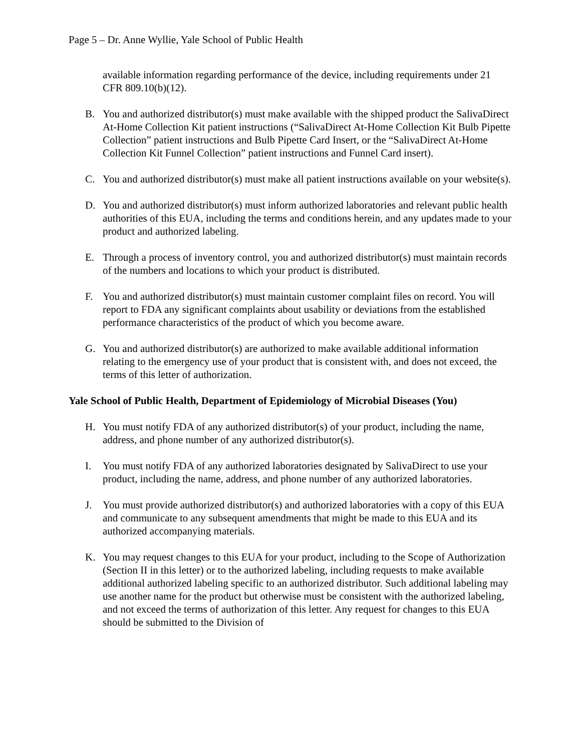Page 5 – Dr. Anne Wyllie, Yale School of Public Health
available information regarding performance of the device, including requirements under 21 CFR 809.10(b)(12).
B. You and authorized distributor(s) must make available with the shipped product the SalivaDirect At-Home Collection Kit patient instructions (“SalivaDirect At-Home Collection Kit Bulb Pipette Collection” patient instructions and Bulb Pipette Card Insert, or the “SalivaDirect At-Home Collection Kit Funnel Collection” patient instructions and Funnel Card insert).
C. You and authorized distributor(s) must make all patient instructions available on your website(s).
D. You and authorized distributor(s) must inform authorized laboratories and relevant public health authorities of this EUA, including the terms and conditions herein, and any updates made to your product and authorized labeling.
E. Through a process of inventory control, you and authorized distributor(s) must maintain records of the numbers and locations to which your product is distributed.
F. You and authorized distributor(s) must maintain customer complaint files on record. You will report to FDA any significant complaints about usability or deviations from the established performance characteristics of the product of which you become aware.
G. You and authorized distributor(s) are authorized to make available additional information relating to the emergency use of your product that is consistent with, and does not exceed, the terms of this letter of authorization.
Yale School of Public Health, Department of Epidemiology of Microbial Diseases (You)
H. You must notify FDA of any authorized distributor(s) of your product, including the name, address, and phone number of any authorized distributor(s).
I. You must notify FDA of any authorized laboratories designated by SalivaDirect to use your product, including the name, address, and phone number of any authorized laboratories.
J. You must provide authorized distributor(s) and authorized laboratories with a copy of this EUA and communicate to any subsequent amendments that might be made to this EUA and its authorized accompanying materials.
K. You may request changes to this EUA for your product, including to the Scope of Authorization (Section II in this letter) or to the authorized labeling, including requests to make available additional authorized labeling specific to an authorized distributor. Such additional labeling may use another name for the product but otherwise must be consistent with the authorized labeling, and not exceed the terms of authorization of this letter. Any request for changes to this EUA should be submitted to the Division of